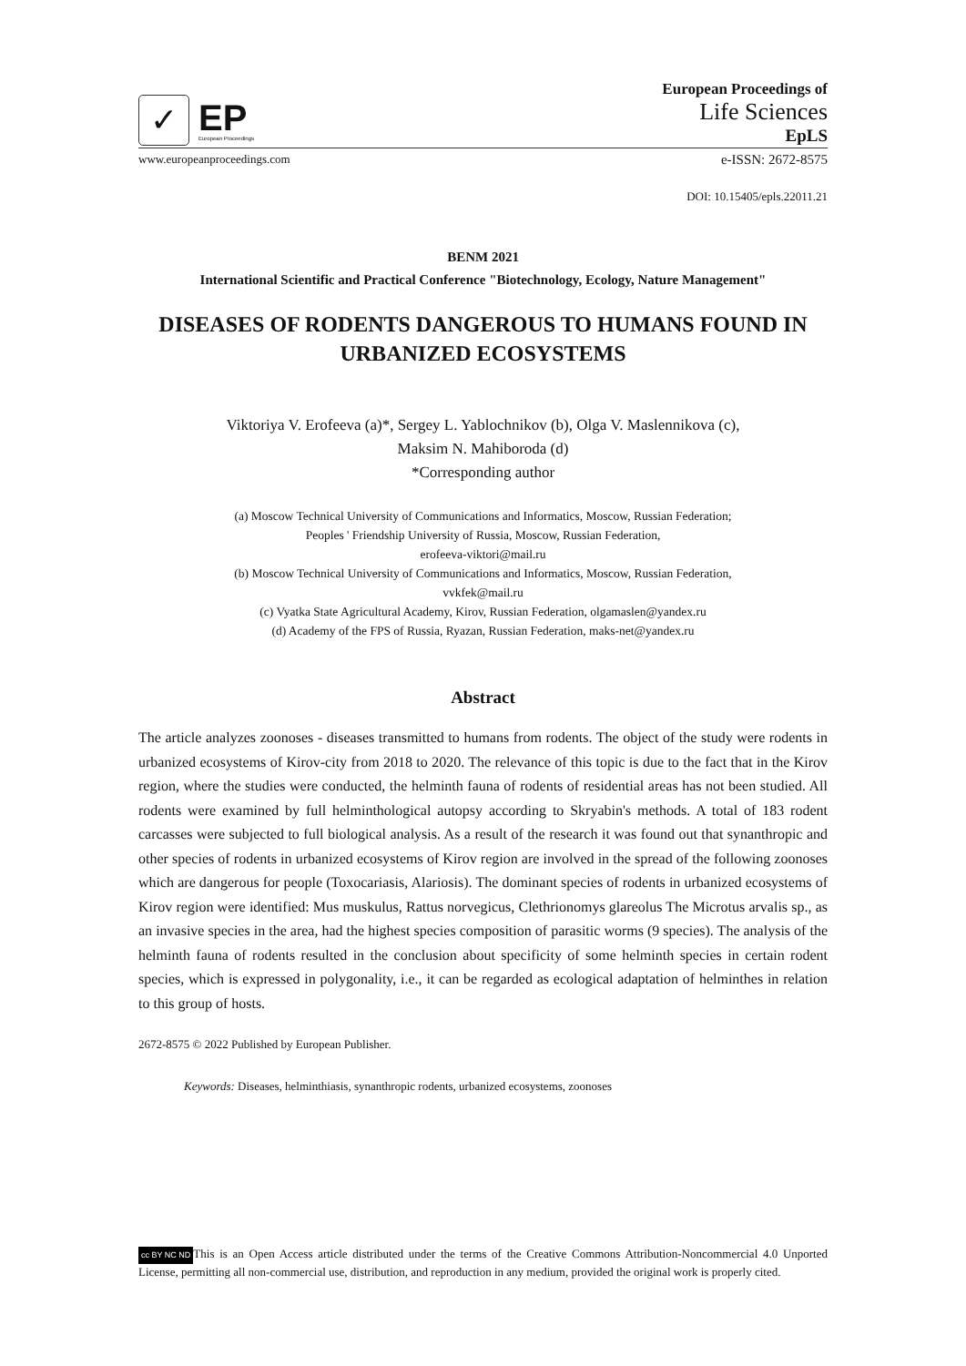✓
EP
European Proceedings
European Proceedings of
Life Sciences
EpLS
www.europeanproceedings.com e-ISSN: 2672-8575
DOI: 10.15405/epls.22011.21
BENM 2021
International Scientific and Practical Conference "Biotechnology, Ecology, Nature Management"
DISEASES OF RODENTS DANGEROUS TO HUMANS FOUND IN URBANIZED ECOSYSTEMS
Viktoriya V. Erofeeva (a)*, Sergey L. Yablochnikov (b), Olga V. Maslennikova (c),
Maksim N. Mahiboroda (d)
*Corresponding author
(a) Moscow Technical University of Communications and Informatics, Moscow, Russian Federation;
Peoples ' Friendship University of Russia, Moscow, Russian Federation,
erofeeva-viktori@mail.ru
(b) Moscow Technical University of Communications and Informatics, Moscow, Russian Federation,
vvkfek@mail.ru
(c) Vyatka State Agricultural Academy, Kirov, Russian Federation, olgamaslen@yandex.ru
(d) Academy of the FPS of Russia, Ryazan, Russian Federation, maks-net@yandex.ru
Abstract
The article analyzes zoonoses - diseases transmitted to humans from rodents. The object of the study were rodents in urbanized ecosystems of Kirov-city from 2018 to 2020. The relevance of this topic is due to the fact that in the Kirov region, where the studies were conducted, the helminth fauna of rodents of residential areas has not been studied. All rodents were examined by full helminthological autopsy according to Skryabin's methods. A total of 183 rodent carcasses were subjected to full biological analysis. As a result of the research it was found out that synanthropic and other species of rodents in urbanized ecosystems of Kirov region are involved in the spread of the following zoonoses which are dangerous for people (Toxocariasis, Alariosis). The dominant species of rodents in urbanized ecosystems of Kirov region were identified: Mus muskulus, Rattus norvegicus, Clethrionomys glareolus The Microtus arvalis sp., as an invasive species in the area, had the highest species composition of parasitic worms (9 species). The analysis of the helminth fauna of rodents resulted in the conclusion about specificity of some helminth species in certain rodent species, which is expressed in polygonality, i.e., it can be regarded as ecological adaptation of helminthes in relation to this group of hosts.
2672-8575 © 2022 Published by European Publisher.
Keywords: Diseases, helminthiasis, synanthropic rodents, urbanized ecosystems, zoonoses
cc BY NC ND This is an Open Access article distributed under the terms of the Creative Commons Attribution-Noncommercial 4.0 Unported License, permitting all non-commercial use, distribution, and reproduction in any medium, provided the original work is properly cited.